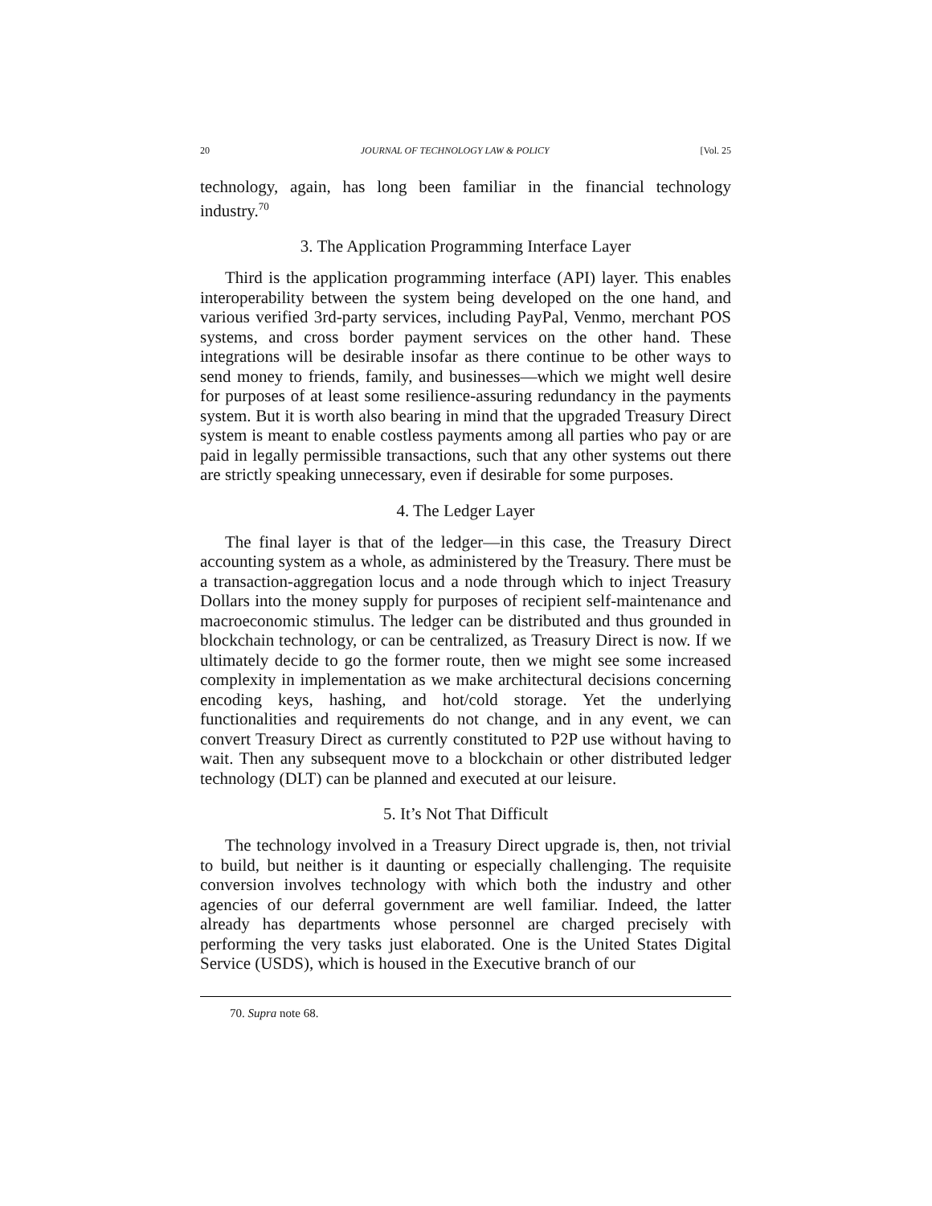20 JOURNAL OF TECHNOLOGY LAW & POLICY [Vol. 25
technology, again, has long been familiar in the financial technology industry.<sup>70</sup>
3. The Application Programming Interface Layer
Third is the application programming interface (API) layer. This enables interoperability between the system being developed on the one hand, and various verified 3rd-party services, including PayPal, Venmo, merchant POS systems, and cross border payment services on the other hand. These integrations will be desirable insofar as there continue to be other ways to send money to friends, family, and businesses—which we might well desire for purposes of at least some resilience-assuring redundancy in the payments system. But it is worth also bearing in mind that the upgraded Treasury Direct system is meant to enable costless payments among all parties who pay or are paid in legally permissible transactions, such that any other systems out there are strictly speaking unnecessary, even if desirable for some purposes.
4. The Ledger Layer
The final layer is that of the ledger—in this case, the Treasury Direct accounting system as a whole, as administered by the Treasury. There must be a transaction-aggregation locus and a node through which to inject Treasury Dollars into the money supply for purposes of recipient self-maintenance and macroeconomic stimulus. The ledger can be distributed and thus grounded in blockchain technology, or can be centralized, as Treasury Direct is now. If we ultimately decide to go the former route, then we might see some increased complexity in implementation as we make architectural decisions concerning encoding keys, hashing, and hot/cold storage. Yet the underlying functionalities and requirements do not change, and in any event, we can convert Treasury Direct as currently constituted to P2P use without having to wait. Then any subsequent move to a blockchain or other distributed ledger technology (DLT) can be planned and executed at our leisure.
5. It’s Not That Difficult
The technology involved in a Treasury Direct upgrade is, then, not trivial to build, but neither is it daunting or especially challenging. The requisite conversion involves technology with which both the industry and other agencies of our deferral government are well familiar. Indeed, the latter already has departments whose personnel are charged precisely with performing the very tasks just elaborated. One is the United States Digital Service (USDS), which is housed in the Executive branch of our
70. Supra note 68.